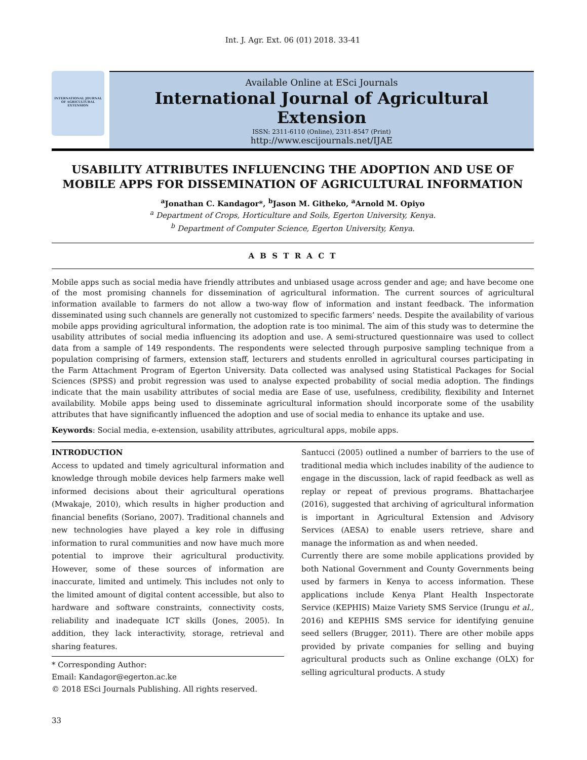Int. J. Agr. Ext. 06 (01) 2018. 33-41
INTERNATIONAL JOURNAL OF AGRICULTURAL EXTENSION
Available Online at ESci Journals
International Journal of Agricultural Extension
ISSN: 2311-6110 (Online), 2311-8547 (Print)
http://www.escijournals.net/IJAE
USABILITY ATTRIBUTES INFLUENCING THE ADOPTION AND USE OF MOBILE APPS FOR DISSEMINATION OF AGRICULTURAL INFORMATION
<sup>a</sup> Jonathan C. Kandagor*, <sup>b</sup>Jason M. Githeko, <sup>a</sup>Arnold M. Opiyo
<sup>a</sup> Department of Crops, Horticulture and Soils, Egerton University, Kenya.
<sup>b</sup> Department of Computer Science, Egerton University, Kenya.
A B S T R A C T
Mobile apps such as social media have friendly attributes and unbiased usage across gender and age; and have become one of the most promising channels for dissemination of agricultural information. The current sources of agricultural information available to farmers do not allow a two-way flow of information and instant feedback. The information disseminated using such channels are generally not customized to specific farmers’ needs. Despite the availability of various mobile apps providing agricultural information, the adoption rate is too minimal. The aim of this study was to determine the usability attributes of social media influencing its adoption and use. A semi-structured questionnaire was used to collect data from a sample of 149 respondents. The respondents were selected through purposive sampling technique from a population comprising of farmers, extension staff, lecturers and students enrolled in agricultural courses participating in the Farm Attachment Program of Egerton University. Data collected was analysed using Statistical Packages for Social Sciences (SPSS) and probit regression was used to analyse expected probability of social media adoption. The findings indicate that the main usability attributes of social media are Ease of use, usefulness, credibility, flexibility and Internet availability. Mobile apps being used to disseminate agricultural information should incorporate some of the usability attributes that have significantly influenced the adoption and use of social media to enhance its uptake and use.
Keywords: Social media, e-extension, usability attributes, agricultural apps, mobile apps.
INTRODUCTION
Access to updated and timely agricultural information and knowledge through mobile devices help farmers make well informed decisions about their agricultural operations (Mwakaje, 2010), which results in higher production and financial benefits (Soriano, 2007). Traditional channels and new technologies have played a key role in diffusing information to rural communities and now have much more potential to improve their agricultural productivity. However, some of these sources of information are inaccurate, limited and untimely. This includes not only to the limited amount of digital content accessible, but also to hardware and software constraints, connectivity costs, reliability and inadequate ICT skills (Jones, 2005). In addition, they lack interactivity, storage, retrieval and sharing features.
* Corresponding Author:
Email: Kandagor@egerton.ac.ke
© 2018 ESci Journals Publishing. All rights reserved.
Santucci (2005) outlined a number of barriers to the use of traditional media which includes inability of the audience to engage in the discussion, lack of rapid feedback as well as replay or repeat of previous programs. Bhattacharjee (2016), suggested that archiving of agricultural information is important in Agricultural Extension and Advisory Services (AESA) to enable users retrieve, share and manage the information as and when needed.
Currently there are some mobile applications provided by both National Government and County Governments being used by farmers in Kenya to access information. These applications include Kenya Plant Health Inspectorate Service (KEPHIS) Maize Variety SMS Service (Irungu et al., 2016) and KEPHIS SMS service for identifying genuine seed sellers (Brugger, 2011). There are other mobile apps provided by private companies for selling and buying agricultural products such as Online exchange (OLX) for selling agricultural products. A study
33